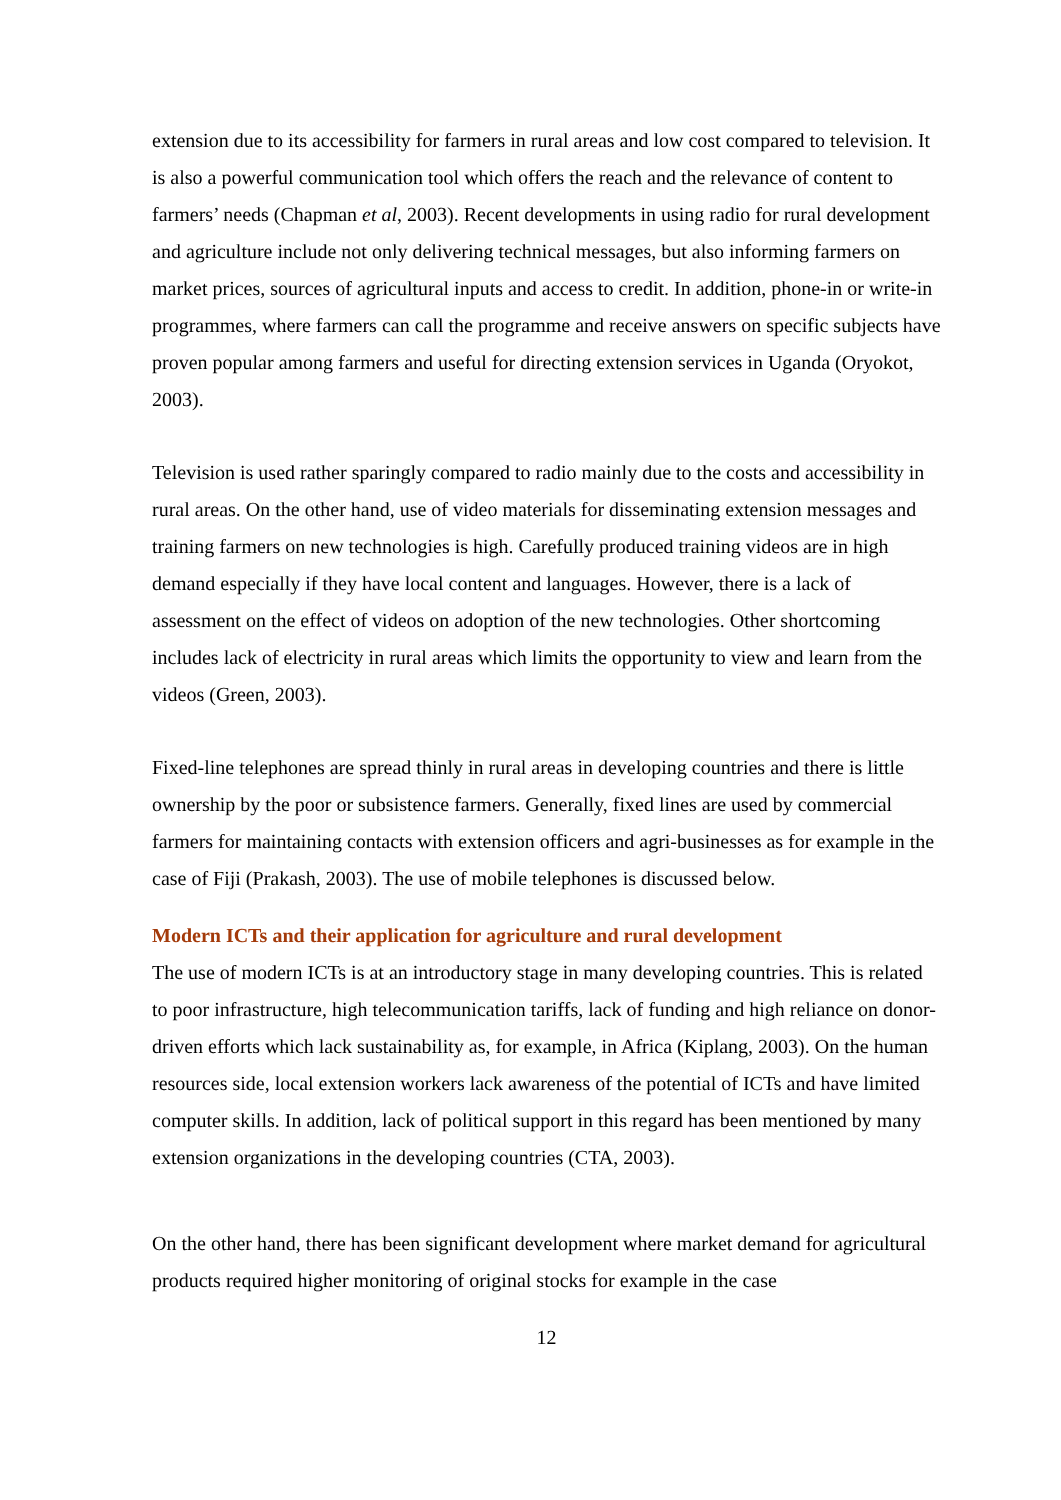extension due to its accessibility for farmers in rural areas and low cost compared to television. It is also a powerful communication tool which offers the reach and the relevance of content to farmers’ needs (Chapman et al, 2003). Recent developments in using radio for rural development and agriculture include not only delivering technical messages, but also informing farmers on market prices, sources of agricultural inputs and access to credit. In addition, phone-in or write-in programmes, where farmers can call the programme and receive answers on specific subjects have proven popular among farmers and useful for directing extension services in Uganda (Oryokot, 2003).
Television is used rather sparingly compared to radio mainly due to the costs and accessibility in rural areas. On the other hand, use of video materials for disseminating extension messages and training farmers on new technologies is high. Carefully produced training videos are in high demand especially if they have local content and languages. However, there is a lack of assessment on the effect of videos on adoption of the new technologies. Other shortcoming includes lack of electricity in rural areas which limits the opportunity to view and learn from the videos (Green, 2003).
Fixed-line telephones are spread thinly in rural areas in developing countries and there is little ownership by the poor or subsistence farmers. Generally, fixed lines are used by commercial farmers for maintaining contacts with extension officers and agri-businesses as for example in the case of Fiji (Prakash, 2003). The use of mobile telephones is discussed below.
Modern ICTs and their application for agriculture and rural development
The use of modern ICTs is at an introductory stage in many developing countries. This is related to poor infrastructure, high telecommunication tariffs, lack of funding and high reliance on donor-driven efforts which lack sustainability as, for example, in Africa (Kiplang, 2003). On the human resources side, local extension workers lack awareness of the potential of ICTs and have limited computer skills. In addition, lack of political support in this regard has been mentioned by many extension organizations in the developing countries (CTA, 2003).
On the other hand, there has been significant development where market demand for agricultural products required higher monitoring of original stocks for example in the case
12